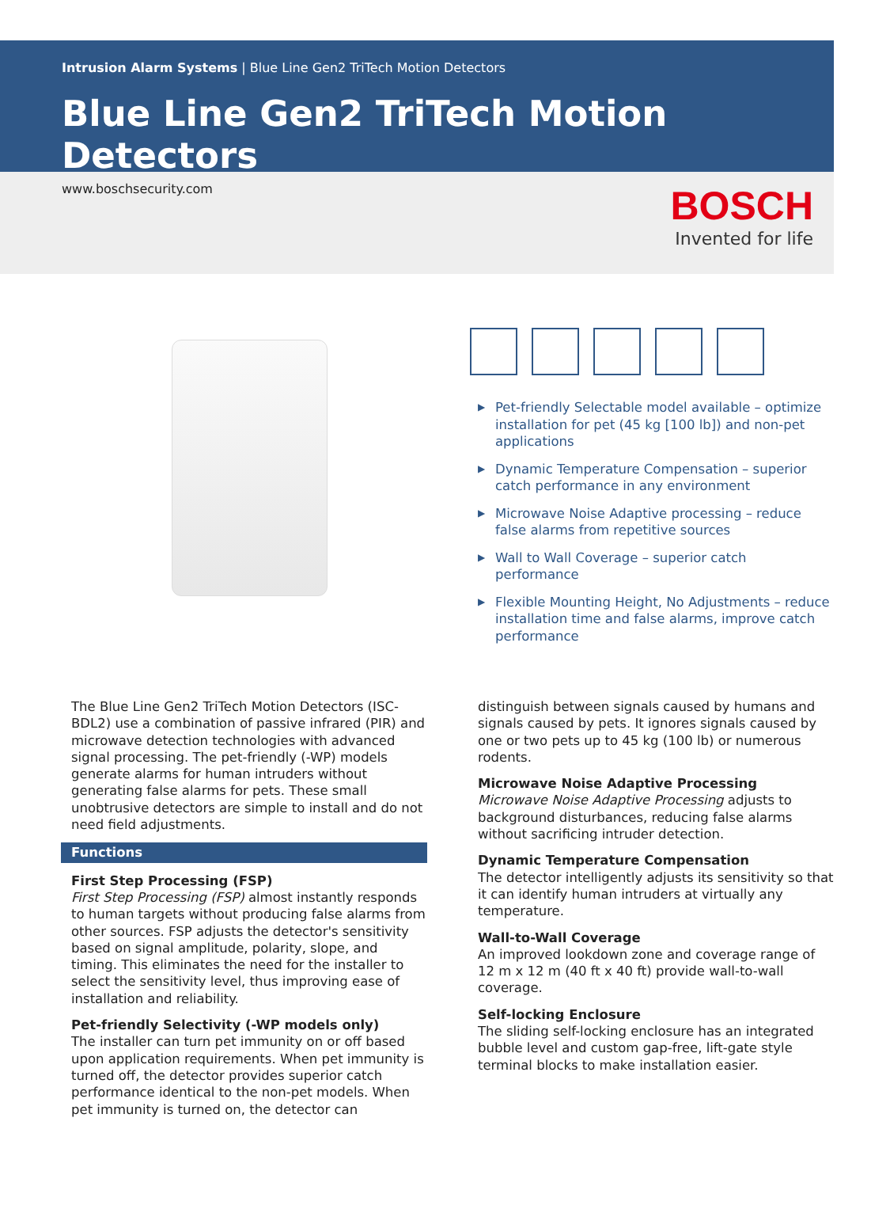Intrusion Alarm Systems | Blue Line Gen2 TriTech Motion Detectors
Blue Line Gen2 TriTech Motion Detectors
www.boschsecurity.com
BOSCH
Invented for life
▶ Pet-friendly Selectable model available – optimize installation for pet (45 kg [100 lb]) and non-pet applications
▶ Dynamic Temperature Compensation – superior catch performance in any environment
▶ Microwave Noise Adaptive processing – reduce false alarms from repetitive sources
▶ Wall to Wall Coverage – superior catch performance
▶ Flexible Mounting Height, No Adjustments – reduce installation time and false alarms, improve catch performance
The Blue Line Gen2 TriTech Motion Detectors (ISC-BDL2) use a combination of passive infrared (PIR) and microwave detection technologies with advanced signal processing. The pet-friendly (-WP) models generate alarms for human intruders without generating false alarms for pets. These small unobtrusive detectors are simple to install and do not need field adjustments.
Functions
First Step Processing (FSP)
First Step Processing (FSP) almost instantly responds to human targets without producing false alarms from other sources. FSP adjusts the detector's sensitivity based on signal amplitude, polarity, slope, and timing. This eliminates the need for the installer to select the sensitivity level, thus improving ease of installation and reliability.
Pet-friendly Selectivity (-WP models only)
The installer can turn pet immunity on or off based upon application requirements. When pet immunity is turned off, the detector provides superior catch performance identical to the non-pet models. When pet immunity is turned on, the detector can
distinguish between signals caused by humans and signals caused by pets. It ignores signals caused by one or two pets up to 45 kg (100 lb) or numerous rodents.
Microwave Noise Adaptive Processing
Microwave Noise Adaptive Processing adjusts to background disturbances, reducing false alarms without sacrificing intruder detection.
Dynamic Temperature Compensation
The detector intelligently adjusts its sensitivity so that it can identify human intruders at virtually any temperature.
Wall-to-Wall Coverage
An improved lookdown zone and coverage range of 12 m x 12 m (40 ft x 40 ft) provide wall-to-wall coverage.
Self-locking Enclosure
The sliding self-locking enclosure has an integrated bubble level and custom gap-free, lift-gate style terminal blocks to make installation easier.